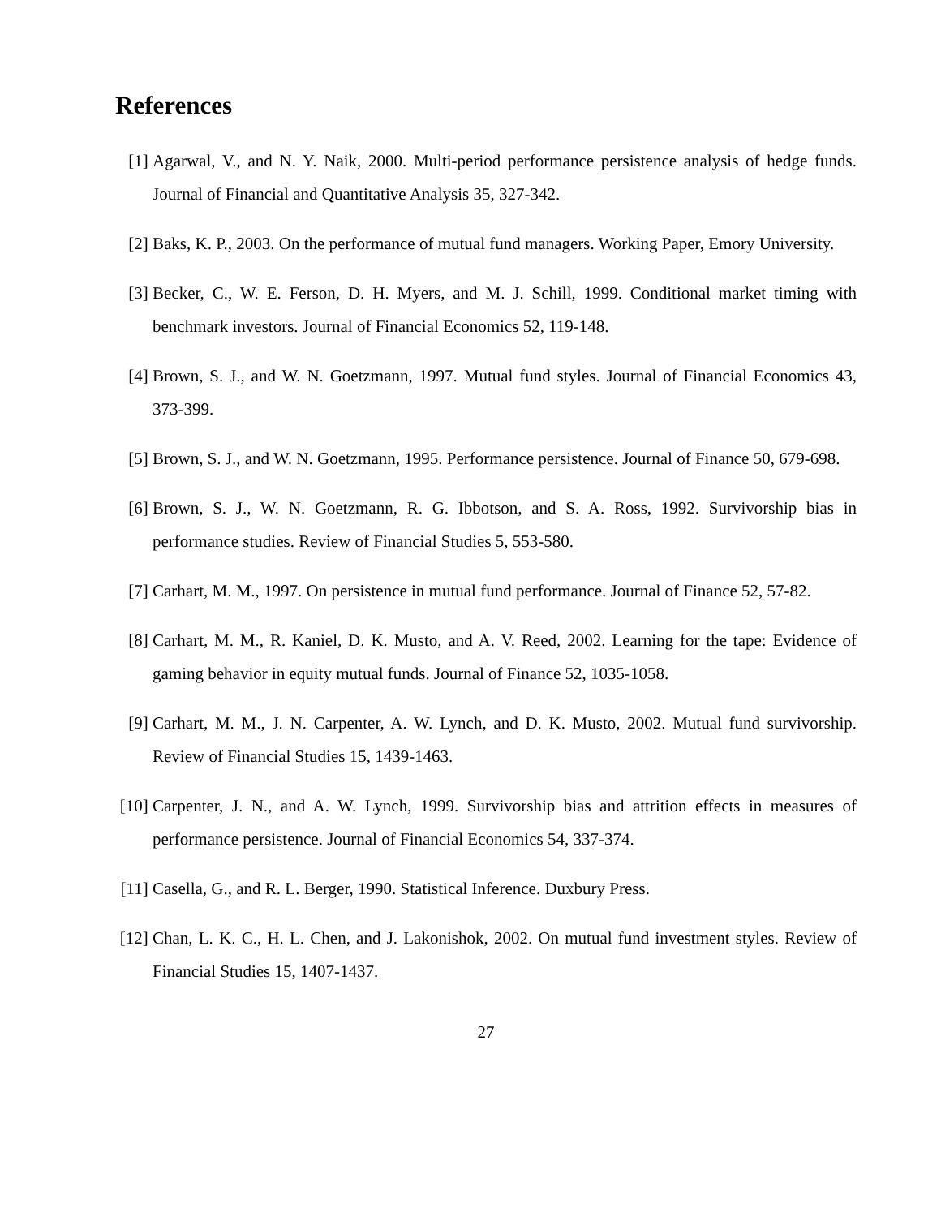References
[1] Agarwal, V., and N. Y. Naik, 2000. Multi-period performance persistence analysis of hedge funds. Journal of Financial and Quantitative Analysis 35, 327-342.
[2] Baks, K. P., 2003. On the performance of mutual fund managers. Working Paper, Emory University.
[3] Becker, C., W. E. Ferson, D. H. Myers, and M. J. Schill, 1999. Conditional market timing with benchmark investors. Journal of Financial Economics 52, 119-148.
[4] Brown, S. J., and W. N. Goetzmann, 1997. Mutual fund styles. Journal of Financial Economics 43, 373-399.
[5] Brown, S. J., and W. N. Goetzmann, 1995. Performance persistence. Journal of Finance 50, 679-698.
[6] Brown, S. J., W. N. Goetzmann, R. G. Ibbotson, and S. A. Ross, 1992. Survivorship bias in performance studies. Review of Financial Studies 5, 553-580.
[7] Carhart, M. M., 1997. On persistence in mutual fund performance. Journal of Finance 52, 57-82.
[8] Carhart, M. M., R. Kaniel, D. K. Musto, and A. V. Reed, 2002. Learning for the tape: Evidence of gaming behavior in equity mutual funds. Journal of Finance 52, 1035-1058.
[9] Carhart, M. M., J. N. Carpenter, A. W. Lynch, and D. K. Musto, 2002. Mutual fund survivorship. Review of Financial Studies 15, 1439-1463.
[10]
Carpenter, J. N., and A. W. Lynch, 1999. Survivorship bias and attrition effects in measures of performance persistence. Journal of Financial Economics 54, 337-374.
[11]
Casella, G., and R. L. Berger, 1990. Statistical Inference. Duxbury Press.
[12]
Chan, L. K. C., H. L. Chen, and J. Lakonishok, 2002. On mutual fund investment styles. Review of Financial Studies 15, 1407-1437.
27